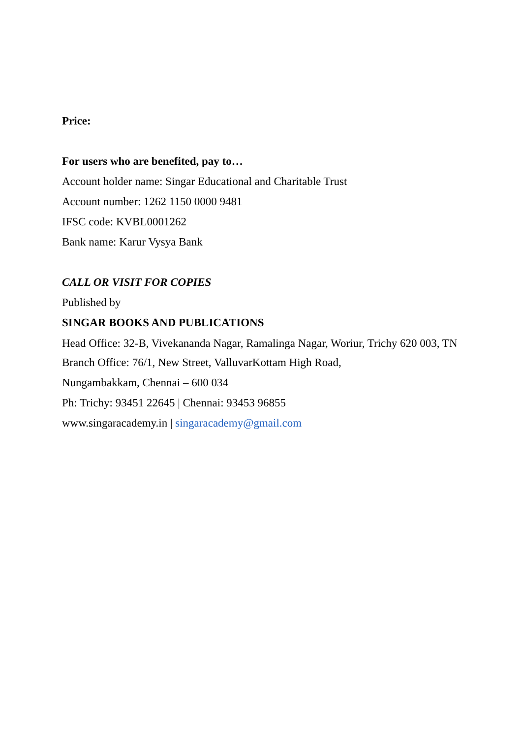Price:
For users who are benefited, pay to…
Account holder name: Singar Educational and Charitable Trust
Account number: 1262 1150 0000 9481
IFSC code: KVBL0001262
Bank name: Karur Vysya Bank
CALL OR VISIT FOR COPIES
Published by
SINGAR BOOKS AND PUBLICATIONS
Head Office: 32-B, Vivekananda Nagar, Ramalinga Nagar, Woriur, Trichy 620 003, TN
Branch Office: 76/1, New Street, ValluvarKottam High Road,
Nungambakkam, Chennai – 600 034
Ph: Trichy: 93451 22645 | Chennai: 93453 96855
www.singaracademy.in | singaracademy@gmail.com